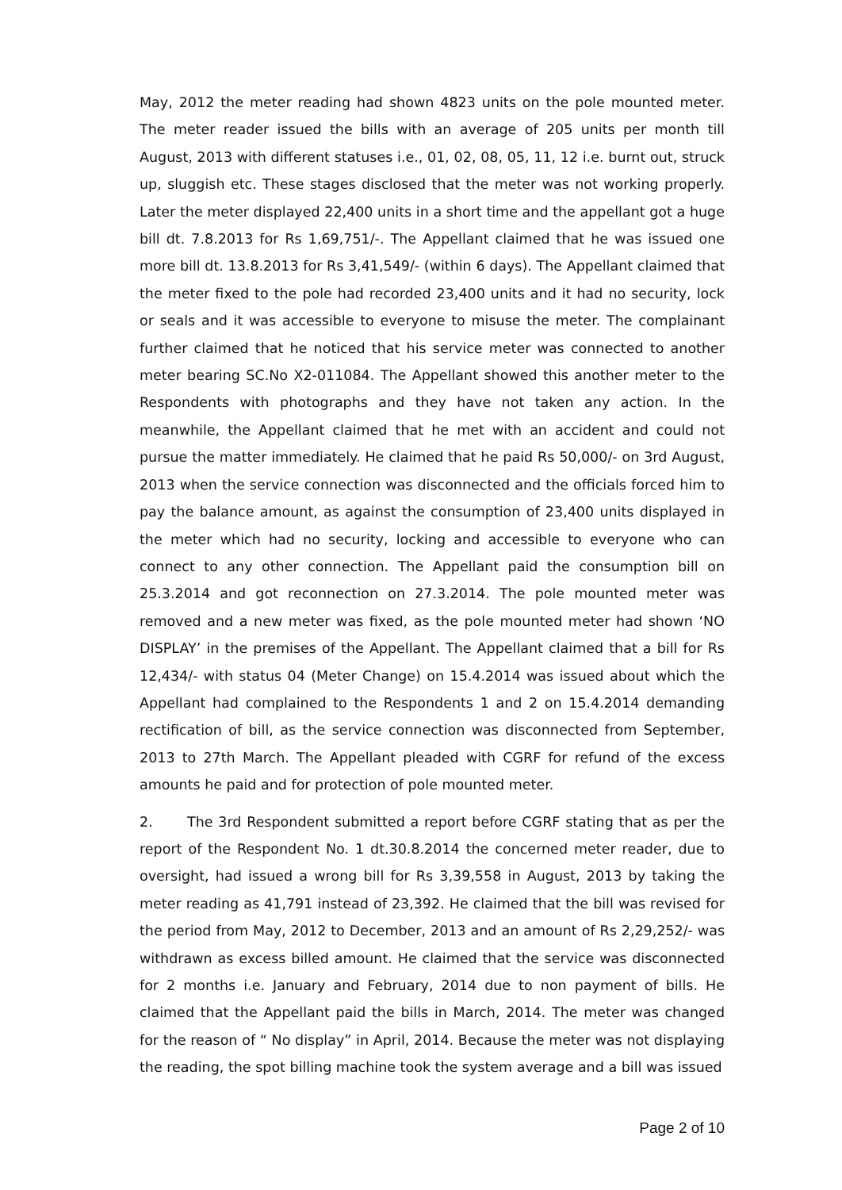May, 2012 the meter reading had shown 4823 units on the pole mounted meter. The meter reader issued the bills with an average of 205 units per month till August, 2013 with different statuses i.e., 01, 02, 08, 05, 11, 12 i.e. burnt out, struck up, sluggish etc. These stages disclosed that the meter was not working properly. Later the meter displayed 22,400 units in a short time and the appellant got a huge bill dt. 7.8.2013 for Rs 1,69,751/-. The Appellant claimed that he was issued one more bill dt. 13.8.2013 for Rs 3,41,549/- (within 6 days). The Appellant claimed that the meter fixed to the pole had recorded 23,400 units and it had no security, lock or seals and it was accessible to everyone to misuse the meter. The complainant further claimed that he noticed that his service meter was connected to another meter bearing SC.No X2-011084. The Appellant showed this another meter to the Respondents with photographs and they have not taken any action. In the meanwhile, the Appellant claimed that he met with an accident and could not pursue the matter immediately. He claimed that he paid Rs 50,000/- on 3rd August, 2013 when the service connection was disconnected and the officials forced him to pay the balance amount, as against the consumption of 23,400 units displayed in the meter which had no security, locking and accessible to everyone who can connect to any other connection. The Appellant paid the consumption bill on 25.3.2014 and got reconnection on 27.3.2014. The pole mounted meter was removed and a new meter was fixed, as the pole mounted meter had shown ‘NO DISPLAY’ in the premises of the Appellant. The Appellant claimed that a bill for Rs 12,434/- with status 04 (Meter Change) on 15.4.2014 was issued about which the Appellant had complained to the Respondents 1 and 2 on 15.4.2014 demanding rectification of bill, as the service connection was disconnected from September, 2013 to 27th March. The Appellant pleaded with CGRF for refund of the excess amounts he paid and for protection of pole mounted meter.
2. The 3rd Respondent submitted a report before CGRF stating that as per the report of the Respondent No. 1 dt.30.8.2014 the concerned meter reader, due to oversight, had issued a wrong bill for Rs 3,39,558 in August, 2013 by taking the meter reading as 41,791 instead of 23,392. He claimed that the bill was revised for the period from May, 2012 to December, 2013 and an amount of Rs 2,29,252/- was withdrawn as excess billed amount. He claimed that the service was disconnected for 2 months i.e. January and February, 2014 due to non payment of bills. He claimed that the Appellant paid the bills in March, 2014. The meter was changed for the reason of “ No display” in April, 2014. Because the meter was not displaying the reading, the spot billing machine took the system average and a bill was issued
Page 2 of 10